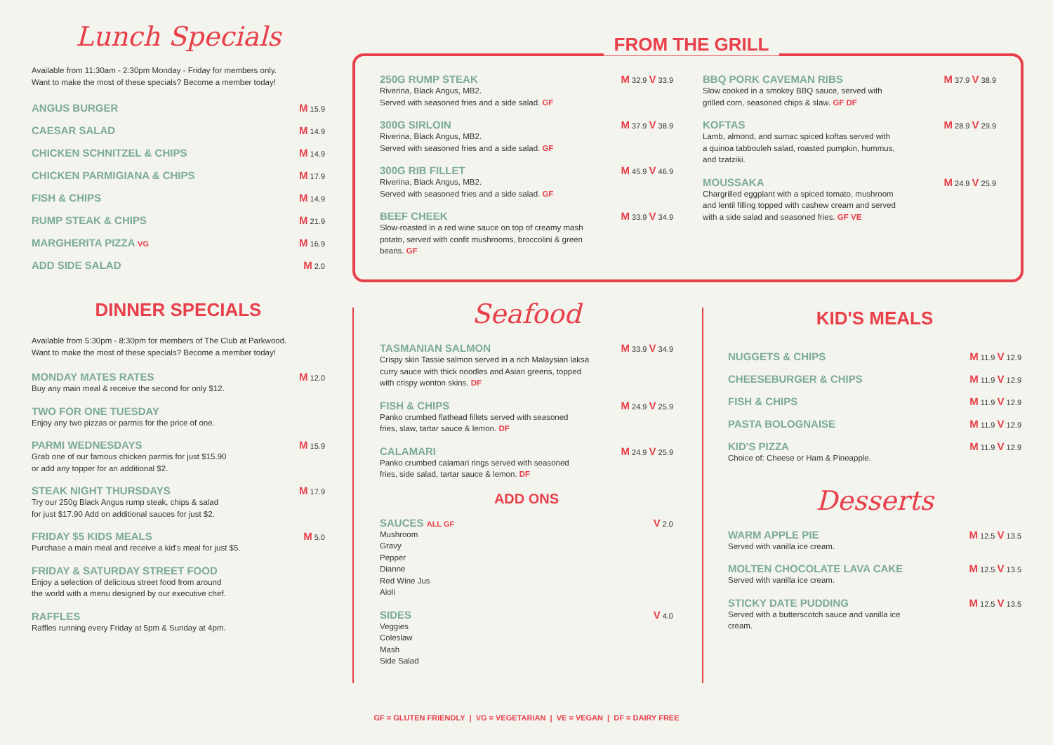Lunch Specials
Available from 11:30am - 2:30pm Monday - Friday for members only.
Want to make the most of these specials? Become a member today!
ANGUS BURGER M 15.9
CAESAR SALAD M 14.9
CHICKEN SCHNITZEL & CHIPS M 14.9
CHICKEN PARMIGIANA & CHIPS M 17.9
FISH & CHIPS M 14.9
RUMP STEAK & CHIPS M 21.9
MARGHERITA PIZZA VG M 16.9
ADD SIDE SALAD M 2.0
DINNER SPECIALS
Available from 5:30pm - 8:30pm for members of The Club at Parkwood.
Want to make the most of these specials? Become a member today!
MONDAY MATES RATES
Buy any main meal & receive the second for only $12.
M 12.0
TWO FOR ONE TUESDAY
Enjoy any two pizzas or parmis for the price of one.
PARMI WEDNESDAYS
Grab one of our famous chicken parmis for just $15.90
or add any topper for an additional $2.
M 15.9
STEAK NIGHT THURSDAYS
Try our 250g Black Angus rump steak, chips & salad
for just $17.90 Add on additional sauces for just $2.
M 17.9
FRIDAY $5 KIDS MEALS
Purchase a main meal and receive a kid's meal for just $5.
M 5.0
FRIDAY & SATURDAY STREET FOOD
Enjoy a selection of delicious street food from around
the world with a menu designed by our executive chef.
RAFFLES
Raffles running every Friday at 5pm & Sunday at 4pm.
FROM THE GRILL
250G RUMP STEAK
Riverina, Black Angus, MB2.
Served with seasoned fries and a side salad. GF
M 32.9 V 33.9
300G SIRLOIN
Riverina, Black Angus, MB2.
Served with seasoned fries and a side salad. GF
M 37.9 V 38.9
300G RIB FILLET
Riverina, Black Angus, MB2.
Served with seasoned fries and a side salad. GF
M 45.9 V 46.9
BEEF CHEEK
Slow-roasted in a red wine sauce on top of creamy mash
potato, served with confit mushrooms, broccolini & green
beans. GF
M 33.9 V 34.9
BBQ PORK CAVEMAN RIBS
Slow cooked in a smokey BBQ sauce, served with
grilled corn, seasoned chips & slaw. GF DF
M 37.9 V 38.9
KOFTAS
Lamb, almond, and sumac spiced koftas served with
a quinoa tabbouleh salad, roasted pumpkin, hummus,
and tzatziki.
M 28.9 V 29.9
MOUSSAKA
Chargrilled eggplant with a spiced tomato, mushroom
and lentil filling topped with cashew cream and served
with a side salad and seasoned fries. GF VE
M 24.9 V 25.9
Seafood
TASMANIAN SALMON
Crispy skin Tassie salmon served in a rich Malaysian laksa
curry sauce with thick noodles and Asian greens, topped
with crispy wonton skins. DF
M 33.9 V 34.9
FISH & CHIPS
Panko crumbed flathead fillets served with seasoned
fries, slaw, tartar sauce & lemon. DF
M 24.9 V 25.9
CALAMARI
Panko crumbed calamari rings served with seasoned
fries, side salad, tartar sauce & lemon. DF
M 24.9 V 25.9
ADD ONS
SAUCES ALL GF
Mushroom
Gravy
Pepper
Dianne
Red Wine Jus
Aioli
V 2.0
SIDES
Veggies
Coleslaw
Mash
Side Salad
V 4.0
KID'S MEALS
NUGGETS & CHIPS M 11.9 V 12.9
CHEESEBURGER & CHIPS M 11.9 V 12.9
FISH & CHIPS M 11.9 V 12.9
PASTA BOLOGNAISE M 11.9 V 12.9
KID'S PIZZA
Choice of: Cheese or Ham & Pineapple.
M 11.9 V 12.9
Desserts
WARM APPLE PIE
Served with vanilla ice cream.
M 12.5 V 13.5
MOLTEN CHOCOLATE LAVA CAKE
Served with vanilla ice cream.
M 12.5 V 13.5
STICKY DATE PUDDING
Served with a butterscotch sauce and vanilla ice
cream.
M 12.5 V 13.5
GF = GLUTEN FRIENDLY | VG = VEGETARIAN | VE = VEGAN | DF = DAIRY FREE